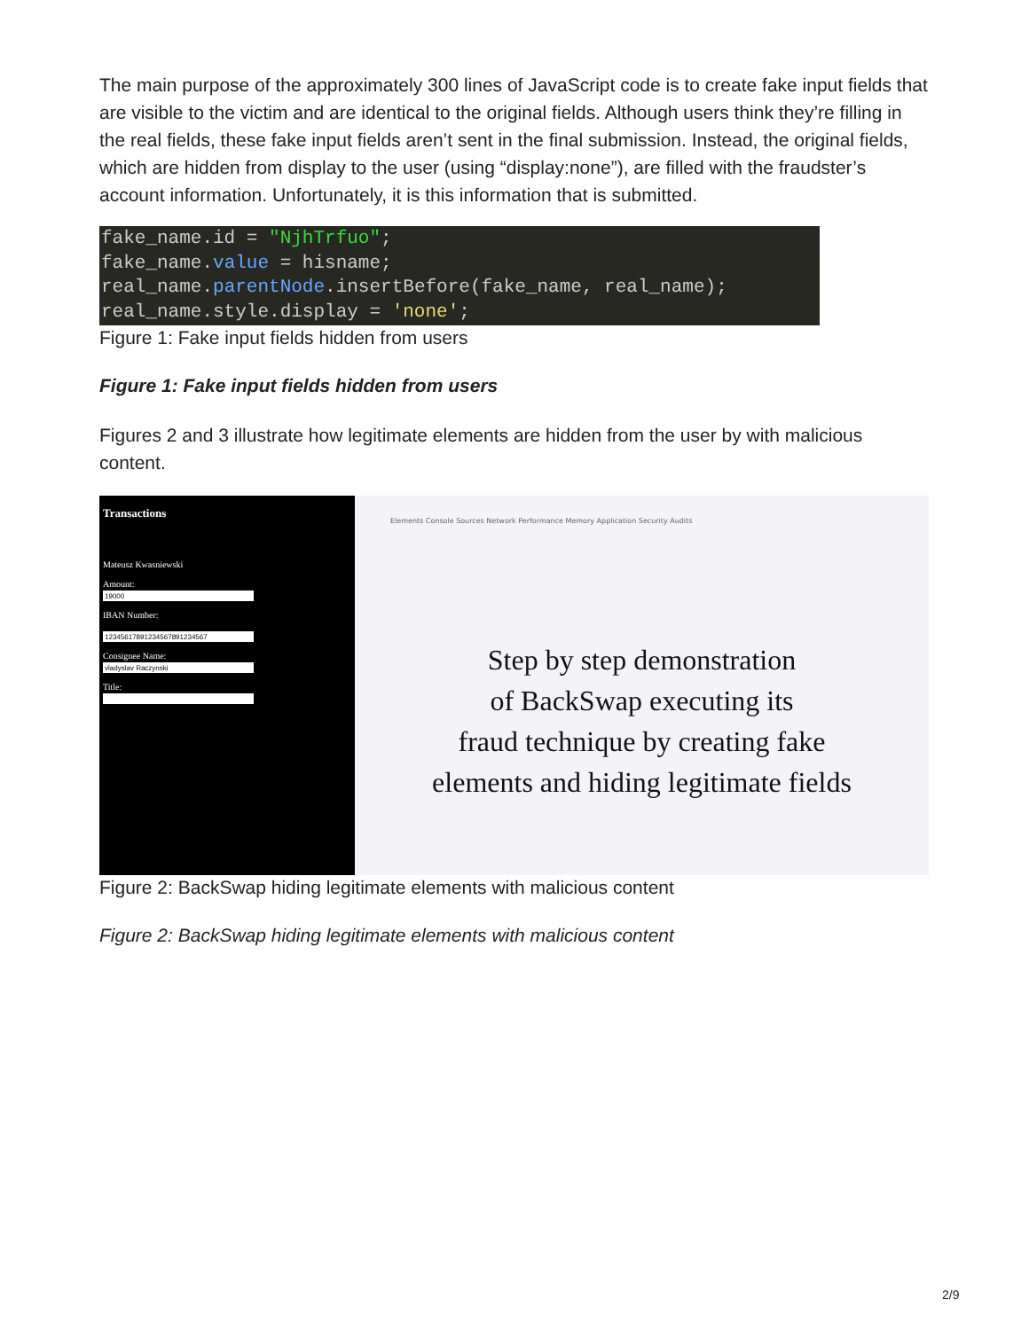The main purpose of the approximately 300 lines of JavaScript code is to create fake input fields that are visible to the victim and are identical to the original fields. Although users think they’re filling in the real fields, these fake input fields aren’t sent in the final submission. Instead, the original fields, which are hidden from display to the user (using “display:none”), are filled with the fraudster’s account information. Unfortunately, it is this information that is submitted.
fake_name.id = "NjhTrfuo";
fake_name.value = hisname;
real_name.parentNode.insertBefore(fake_name, real_name);
real_name.style.display = 'none';
Figure 1: Fake input fields hidden from users
Figure 1: Fake input fields hidden from users
Figures 2 and 3 illustrate how legitimate elements are hidden from the user by with malicious content.
Transactions
Mateusz Kwasniewski
Amount:IBAN Number:
Consignee Name:Title:
Elements Console Sources Network Performance Memory Application Security Audits
Step by step demonstration
of BackSwap executing its
fraud technique by creating fake
elements and hiding legitimate fields
Figure 2: BackSwap hiding legitimate elements with malicious content
Figure 2: BackSwap hiding legitimate elements with malicious content
2/9